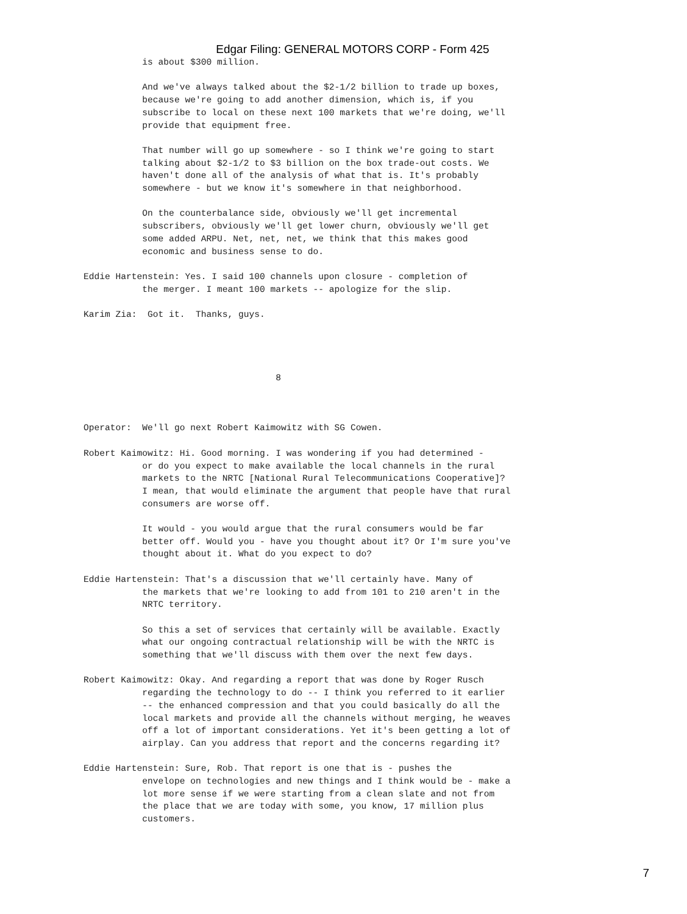Edgar Filing: GENERAL MOTORS CORP - Form 425
           is about $300 million.

           And we've always talked about the $2-1/2 billion to trade up boxes,
           because we're going to add another dimension, which is, if you
           subscribe to local on these next 100 markets that we're doing, we'll
           provide that equipment free.

           That number will go up somewhere - so I think we're going to start
           talking about $2-1/2 to $3 billion on the box trade-out costs. We
           haven't done all of the analysis of what that is. It's probably
           somewhere - but we know it's somewhere in that neighborhood.

           On the counterbalance side, obviously we'll get incremental
           subscribers, obviously we'll get lower churn, obviously we'll get
           some added ARPU. Net, net, net, we think that this makes good
           economic and business sense to do.

Eddie Hartenstein: Yes. I said 100 channels upon closure - completion of
           the merger. I meant 100 markets -- apologize for the slip.

Karim Zia:  Got it.  Thanks, guys.




                                    8



Operator:  We'll go next Robert Kaimowitz with SG Cowen.

Robert Kaimowitz: Hi. Good morning. I was wondering if you had determined -
           or do you expect to make available the local channels in the rural
           markets to the NRTC [National Rural Telecommunications Cooperative]?
           I mean, that would eliminate the argument that people have that rural
           consumers are worse off.

           It would - you would argue that the rural consumers would be far
           better off. Would you - have you thought about it? Or I'm sure you've
           thought about it. What do you expect to do?

Eddie Hartenstein: That's a discussion that we'll certainly have. Many of
           the markets that we're looking to add from 101 to 210 aren't in the
           NRTC territory.

           So this a set of services that certainly will be available. Exactly
           what our ongoing contractual relationship will be with the NRTC is
           something that we'll discuss with them over the next few days.

Robert Kaimowitz: Okay. And regarding a report that was done by Roger Rusch
           regarding the technology to do -- I think you referred to it earlier
           -- the enhanced compression and that you could basically do all the
           local markets and provide all the channels without merging, he weaves
           off a lot of important considerations. Yet it's been getting a lot of
           airplay. Can you address that report and the concerns regarding it?

Eddie Hartenstein: Sure, Rob. That report is one that is - pushes the
           envelope on technologies and new things and I think would be - make a
           lot more sense if we were starting from a clean slate and not from
           the place that we are today with some, you know, 17 million plus
           customers.
7